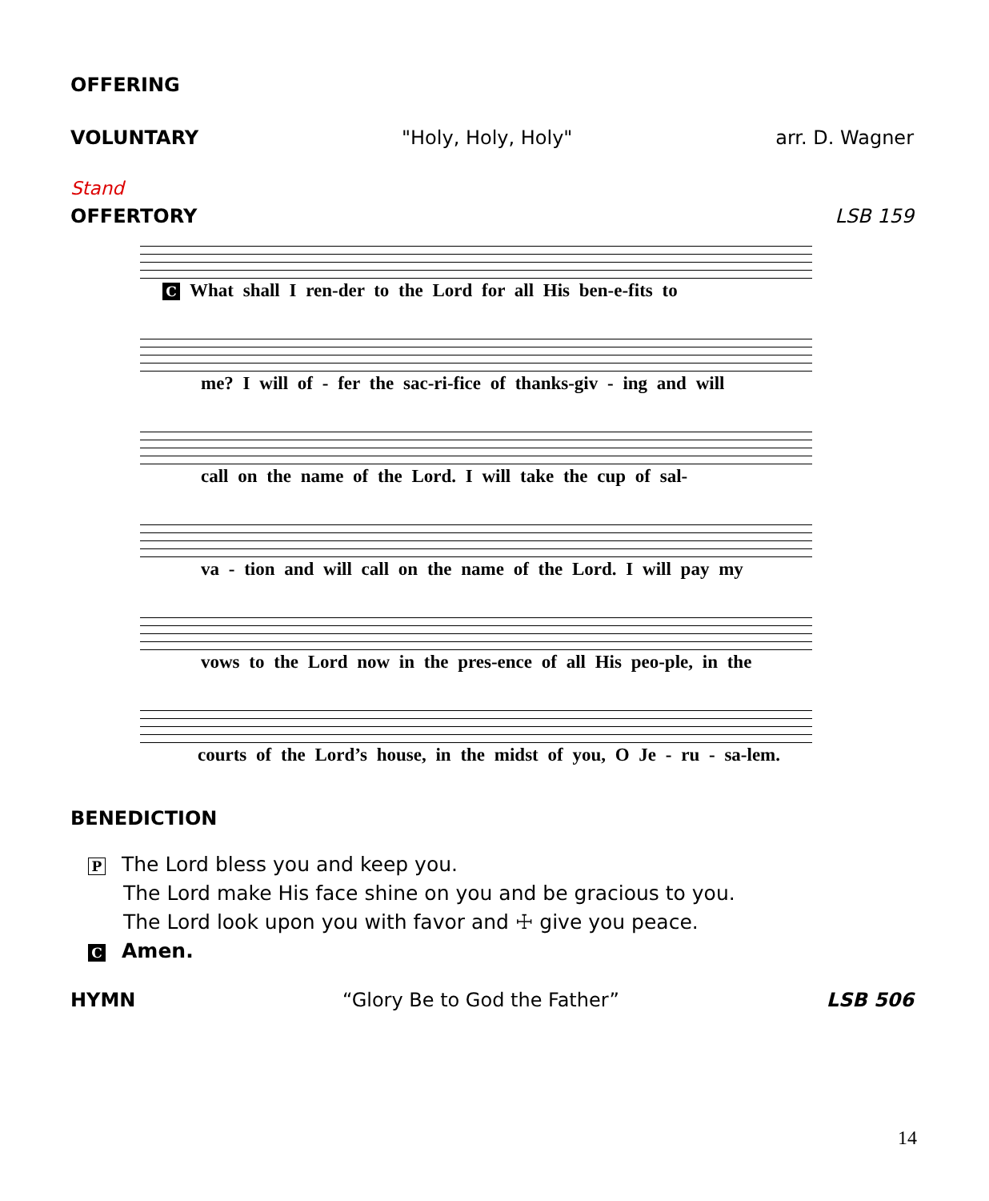OFFERING
VOLUNTARY "Holy, Holy, Holy" arr. D. Wagner
Stand
OFFERTORY LSB 159
C What shall I ren-der to the Lord for all His ben-e-fits to
me? I will of - fer the sac-ri-fice of thanks-giv - ing and will
call on the name of the Lord. I will take the cup of sal-
va - tion and will call on the name of the Lord. I will pay my
vows to the Lord now in the pres-ence of all His peo-ple, in the
courts of the Lord’s house, in the midst of you, O Je - ru - sa-lem.
BENEDICTION
P The Lord bless you and keep you.
The Lord make His face shine on you and be gracious to you.
The Lord look upon you with favor and ☩ give you peace.
C Amen.
HYMN “Glory Be to God the Father” LSB 506
14